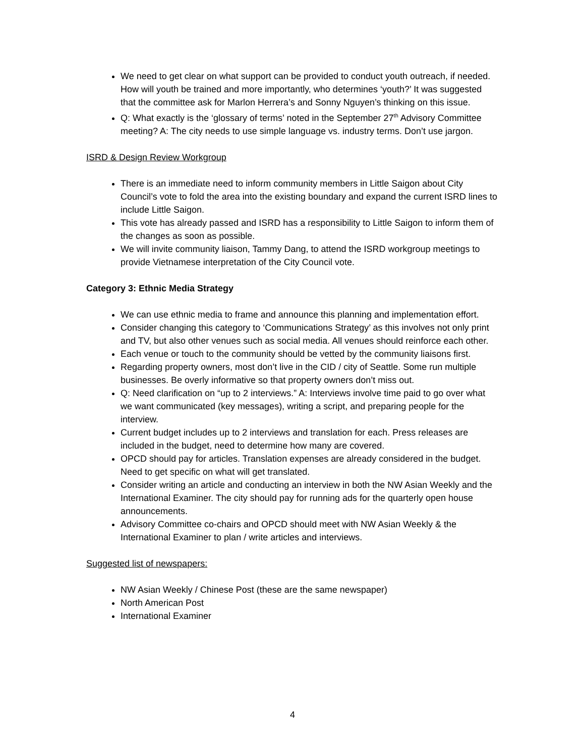We need to get clear on what support can be provided to conduct youth outreach, if needed. How will youth be trained and more importantly, who determines ‘youth?’ It was suggested that the committee ask for Marlon Herrera’s and Sonny Nguyen’s thinking on this issue.
Q: What exactly is the ‘glossary of terms’ noted in the September 27<sup>th</sup> Advisory Committee meeting? A: The city needs to use simple language vs. industry terms. Don’t use jargon.
ISRD & Design Review Workgroup
There is an immediate need to inform community members in Little Saigon about City Council’s vote to fold the area into the existing boundary and expand the current ISRD lines to include Little Saigon.
This vote has already passed and ISRD has a responsibility to Little Saigon to inform them of the changes as soon as possible.
We will invite community liaison, Tammy Dang, to attend the ISRD workgroup meetings to provide Vietnamese interpretation of the City Council vote.
Category 3: Ethnic Media Strategy
We can use ethnic media to frame and announce this planning and implementation effort.
Consider changing this category to ‘Communications Strategy’ as this involves not only print and TV, but also other venues such as social media. All venues should reinforce each other.
Each venue or touch to the community should be vetted by the community liaisons first.
Regarding property owners, most don’t live in the CID / city of Seattle. Some run multiple businesses. Be overly informative so that property owners don’t miss out.
Q: Need clarification on “up to 2 interviews.” A: Interviews involve time paid to go over what we want communicated (key messages), writing a script, and preparing people for the interview.
Current budget includes up to 2 interviews and translation for each. Press releases are included in the budget, need to determine how many are covered.
OPCD should pay for articles. Translation expenses are already considered in the budget. Need to get specific on what will get translated.
Consider writing an article and conducting an interview in both the NW Asian Weekly and the International Examiner. The city should pay for running ads for the quarterly open house announcements.
Advisory Committee co-chairs and OPCD should meet with NW Asian Weekly & the International Examiner to plan / write articles and interviews.
Suggested list of newspapers:
NW Asian Weekly / Chinese Post (these are the same newspaper)
North American Post
International Examiner
4